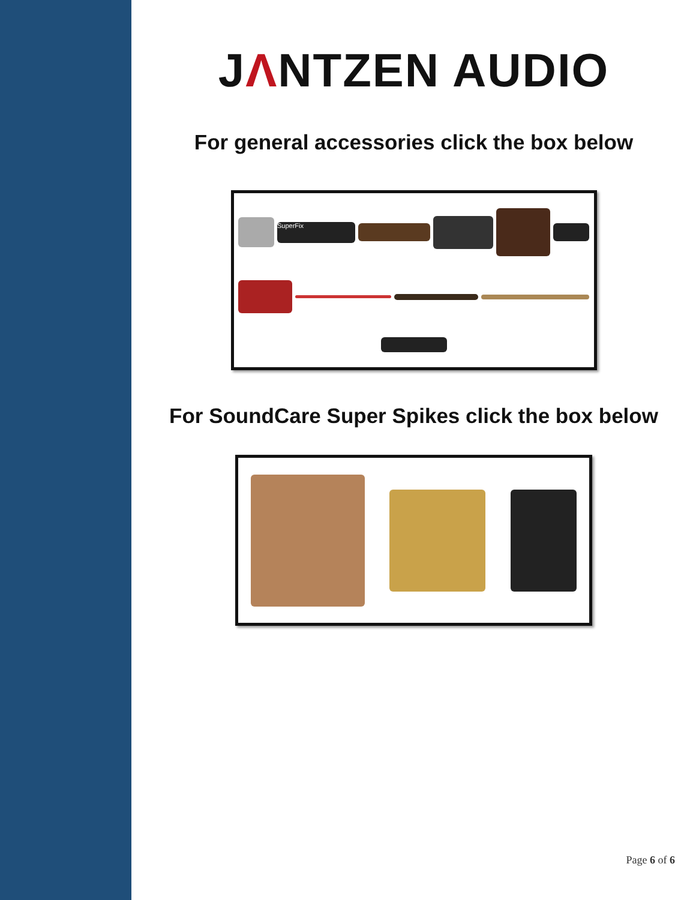JΛNTZEN AUDIO
For general accessories click the box below
SuperFix
For SoundCare Super Spikes click the box below
Page 6 of 6